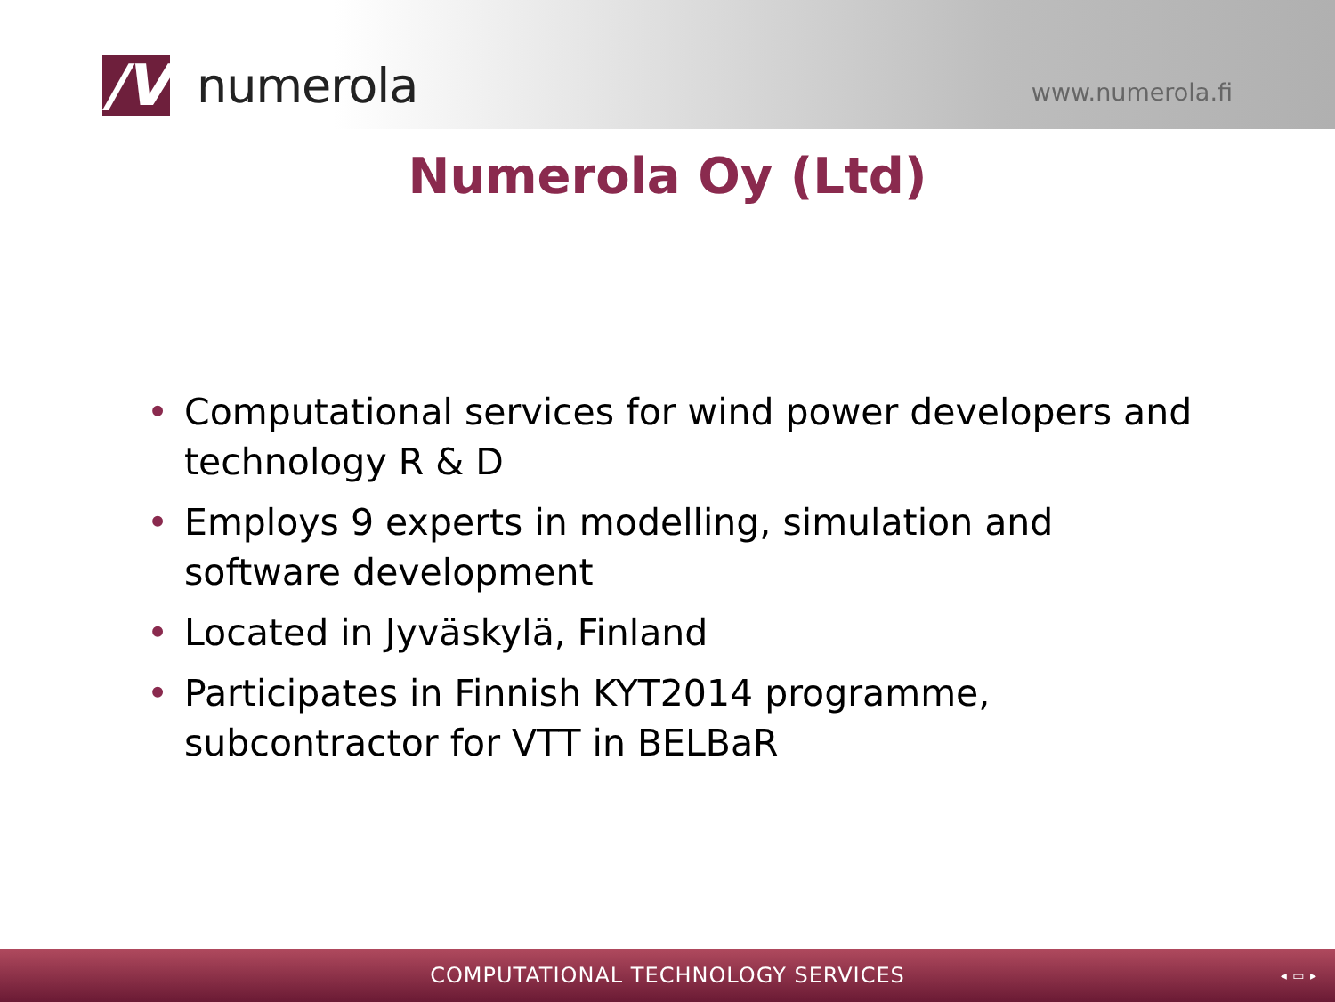/V
numerola
www.numerola.fi
Numerola Oy (Ltd)
• Computational services for wind power developers and technology R & D
• Employs 9 experts in modelling, simulation and software development
• Located in Jyväskylä, Finland
• Participates in Finnish KYT2014 programme, subcontractor for VTT in BELBaR
COMPUTATIONAL TECHNOLOGY SERVICES ◂ ▭ ▸